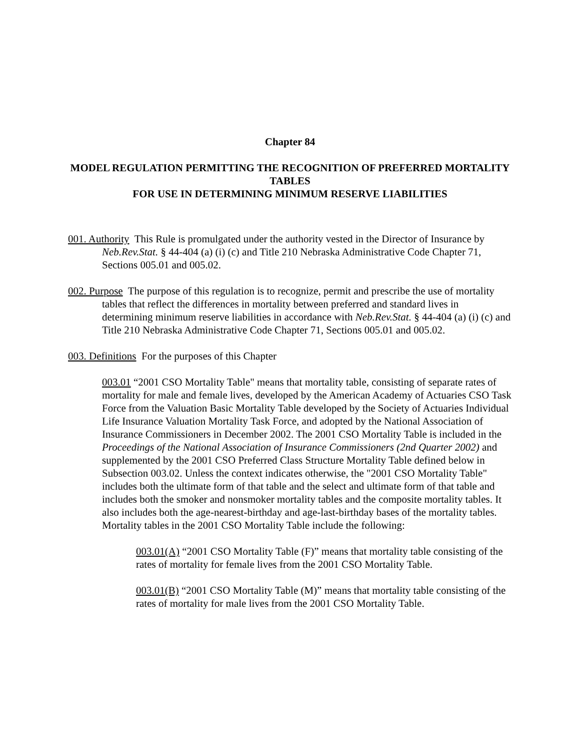Chapter 84
MODEL REGULATION PERMITTING THE RECOGNITION OF PREFERRED MORTALITY TABLES
FOR USE IN DETERMINING MINIMUM RESERVE LIABILITIES
001. Authority This Rule is promulgated under the authority vested in the Director of Insurance by Neb.Rev.Stat. § 44-404 (a) (i) (c) and Title 210 Nebraska Administrative Code Chapter 71, Sections 005.01 and 005.02.
002. Purpose The purpose of this regulation is to recognize, permit and prescribe the use of mortality tables that reflect the differences in mortality between preferred and standard lives in determining minimum reserve liabilities in accordance with Neb.Rev.Stat. § 44-404 (a) (i) (c) and Title 210 Nebraska Administrative Code Chapter 71, Sections 005.01 and 005.02.
003. Definitions For the purposes of this Chapter
003.01 “2001 CSO Mortality Table" means that mortality table, consisting of separate rates of mortality for male and female lives, developed by the American Academy of Actuaries CSO Task Force from the Valuation Basic Mortality Table developed by the Society of Actuaries Individual Life Insurance Valuation Mortality Task Force, and adopted by the National Association of Insurance Commissioners in December 2002. The 2001 CSO Mortality Table is included in the Proceedings of the National Association of Insurance Commissioners (2nd Quarter 2002) and supplemented by the 2001 CSO Preferred Class Structure Mortality Table defined below in Subsection 003.02. Unless the context indicates otherwise, the "2001 CSO Mortality Table" includes both the ultimate form of that table and the select and ultimate form of that table and includes both the smoker and nonsmoker mortality tables and the composite mortality tables. It also includes both the age-nearest-birthday and age-last-birthday bases of the mortality tables. Mortality tables in the 2001 CSO Mortality Table include the following:
003.01(A) “2001 CSO Mortality Table (F)” means that mortality table consisting of the rates of mortality for female lives from the 2001 CSO Mortality Table.
003.01(B) “2001 CSO Mortality Table (M)” means that mortality table consisting of the rates of mortality for male lives from the 2001 CSO Mortality Table.